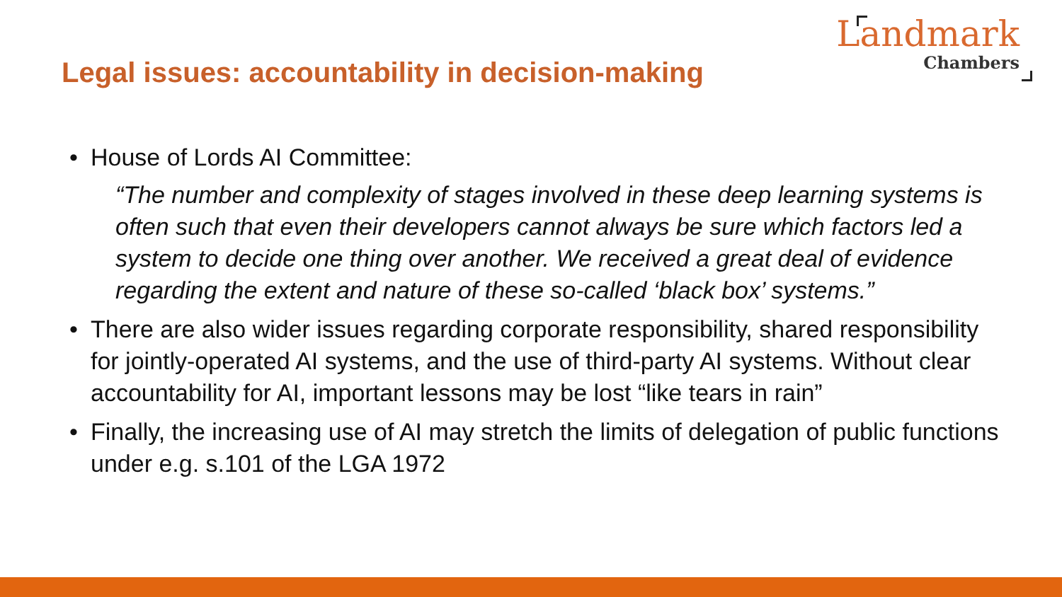Legal issues: accountability in decision-making
Landmark
Chambers
• House of Lords AI Committee:
“The number and complexity of stages involved in these deep learning systems is often such that even their developers cannot always be sure which factors led a system to decide one thing over another. We received a great deal of evidence regarding the extent and nature of these so-called ‘black box’ systems.”
• There are also wider issues regarding corporate responsibility, shared responsibility for jointly-operated AI systems, and the use of third-party AI systems. Without clear accountability for AI, important lessons may be lost “like tears in rain”
• Finally, the increasing use of AI may stretch the limits of delegation of public functions under e.g. s.101 of the LGA 1972